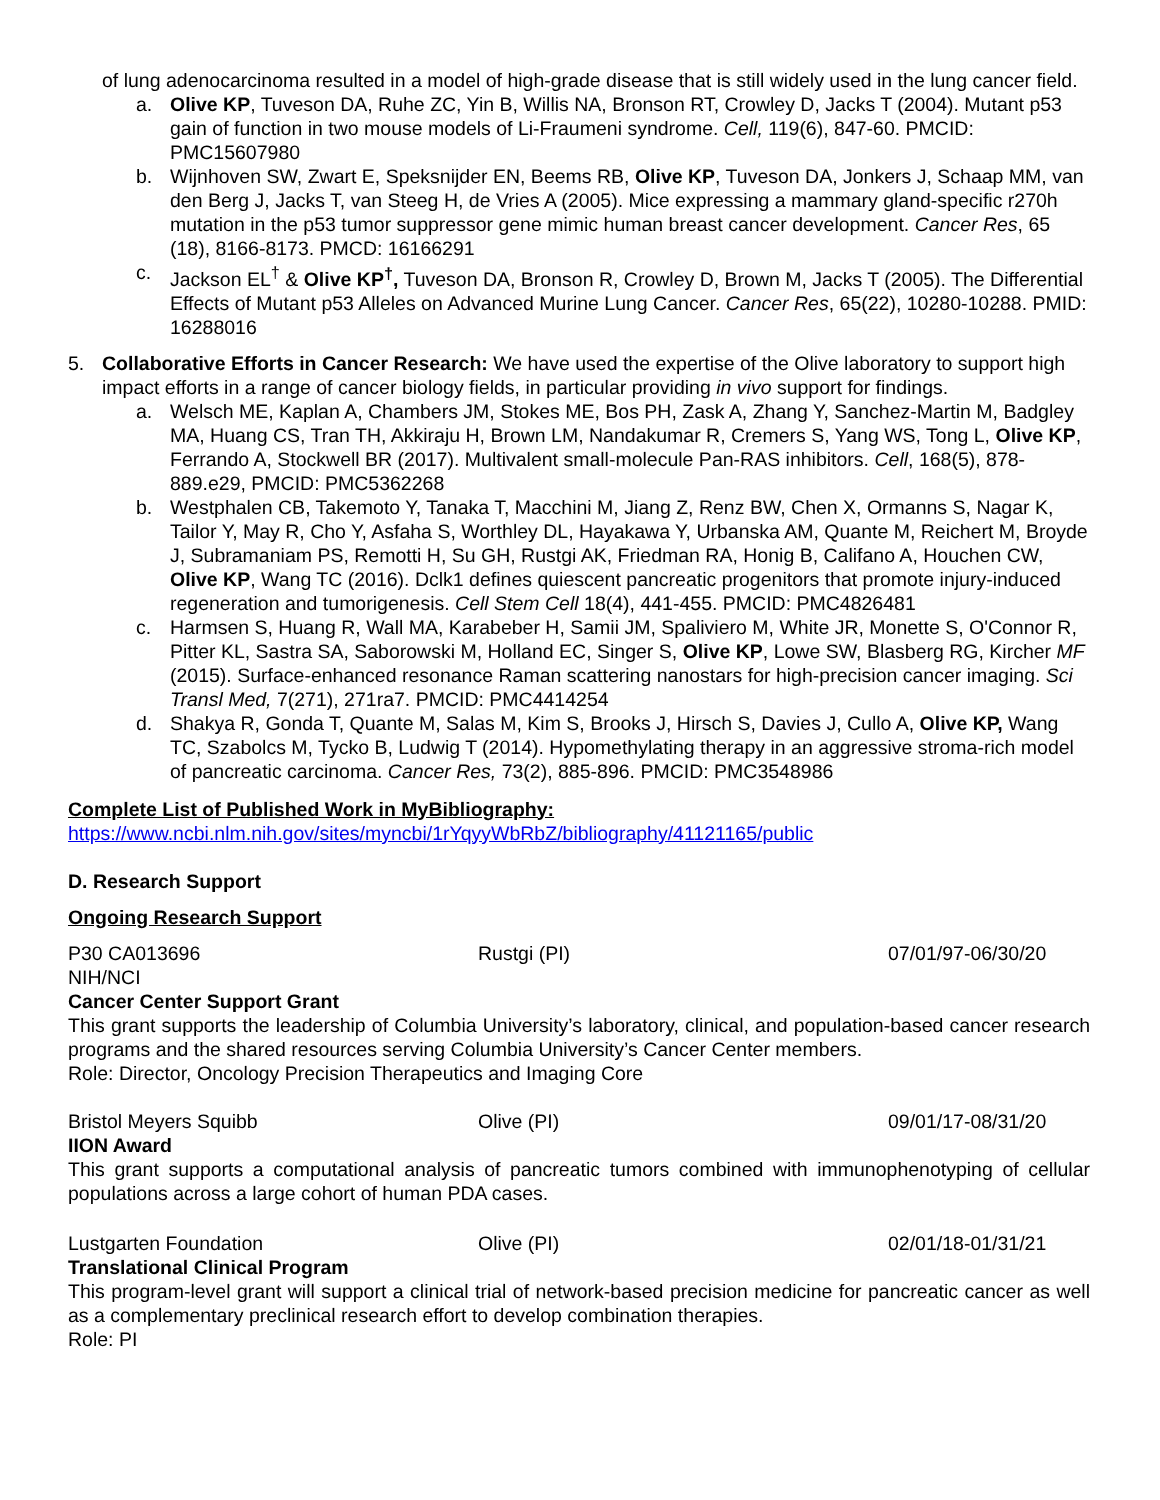of lung adenocarcinoma resulted in a model of high-grade disease that is still widely used in the lung cancer field.
a. Olive KP, Tuveson DA, Ruhe ZC, Yin B, Willis NA, Bronson RT, Crowley D, Jacks T (2004). Mutant p53 gain of function in two mouse models of Li-Fraumeni syndrome. Cell, 119(6), 847-60. PMCID: PMC15607980
b. Wijnhoven SW, Zwart E, Speksnijder EN, Beems RB, Olive KP, Tuveson DA, Jonkers J, Schaap MM, van den Berg J, Jacks T, van Steeg H, de Vries A (2005). Mice expressing a mammary gland-specific r270h mutation in the p53 tumor suppressor gene mimic human breast cancer development. Cancer Res, 65 (18), 8166-8173. PMCD: 16166291
c. Jackson EL<sup>†</sup> & Olive KP<sup>†</sup>, Tuveson DA, Bronson R, Crowley D, Brown M, Jacks T (2005). The Differential Effects of Mutant p53 Alleles on Advanced Murine Lung Cancer. Cancer Res, 65(22), 10280-10288. PMID: 16288016
5. Collaborative Efforts in Cancer Research: We have used the expertise of the Olive laboratory to support high impact efforts in a range of cancer biology fields, in particular providing in vivo support for findings.
a. Welsch ME, Kaplan A, Chambers JM, Stokes ME, Bos PH, Zask A, Zhang Y, Sanchez-Martin M, Badgley MA, Huang CS, Tran TH, Akkiraju H, Brown LM, Nandakumar R, Cremers S, Yang WS, Tong L, Olive KP, Ferrando A, Stockwell BR (2017). Multivalent small-molecule Pan-RAS inhibitors. Cell, 168(5), 878-889.e29, PMCID: PMC5362268
b. Westphalen CB, Takemoto Y, Tanaka T, Macchini M, Jiang Z, Renz BW, Chen X, Ormanns S, Nagar K, Tailor Y, May R, Cho Y, Asfaha S, Worthley DL, Hayakawa Y, Urbanska AM, Quante M, Reichert M, Broyde J, Subramaniam PS, Remotti H, Su GH, Rustgi AK, Friedman RA, Honig B, Califano A, Houchen CW, Olive KP, Wang TC (2016). Dclk1 defines quiescent pancreatic progenitors that promote injury-induced regeneration and tumorigenesis. Cell Stem Cell 18(4), 441-455. PMCID: PMC4826481
c. Harmsen S, Huang R, Wall MA, Karabeber H, Samii JM, Spaliviero M, White JR, Monette S, O'Connor R, Pitter KL, Sastra SA, Saborowski M, Holland EC, Singer S, Olive KP, Lowe SW, Blasberg RG, Kircher MF (2015). Surface-enhanced resonance Raman scattering nanostars for high-precision cancer imaging. Sci Transl Med, 7(271), 271ra7. PMCID: PMC4414254
d. Shakya R, Gonda T, Quante M, Salas M, Kim S, Brooks J, Hirsch S, Davies J, Cullo A, Olive KP, Wang TC, Szabolcs M, Tycko B, Ludwig T (2014). Hypomethylating therapy in an aggressive stroma-rich model of pancreatic carcinoma. Cancer Res, 73(2), 885-896. PMCID: PMC3548986
Complete List of Published Work in MyBibliography:
https://www.ncbi.nlm.nih.gov/sites/myncbi/1rYqyyWbRbZ/bibliography/41121165/public
D. Research Support
Ongoing Research Support
P30 CA013696 Rustgi (PI) 07/01/97-06/30/20
NIH/NCI
Cancer Center Support Grant
This grant supports the leadership of Columbia University’s laboratory, clinical, and population-based cancer research programs and the shared resources serving Columbia University’s Cancer Center members.
Role: Director, Oncology Precision Therapeutics and Imaging Core
Bristol Meyers Squibb Olive (PI) 09/01/17-08/31/20
IION Award
This grant supports a computational analysis of pancreatic tumors combined with immunophenotyping of cellular populations across a large cohort of human PDA cases.
Lustgarten Foundation Olive (PI) 02/01/18-01/31/21
Translational Clinical Program
This program-level grant will support a clinical trial of network-based precision medicine for pancreatic cancer as well as a complementary preclinical research effort to develop combination therapies.
Role: PI